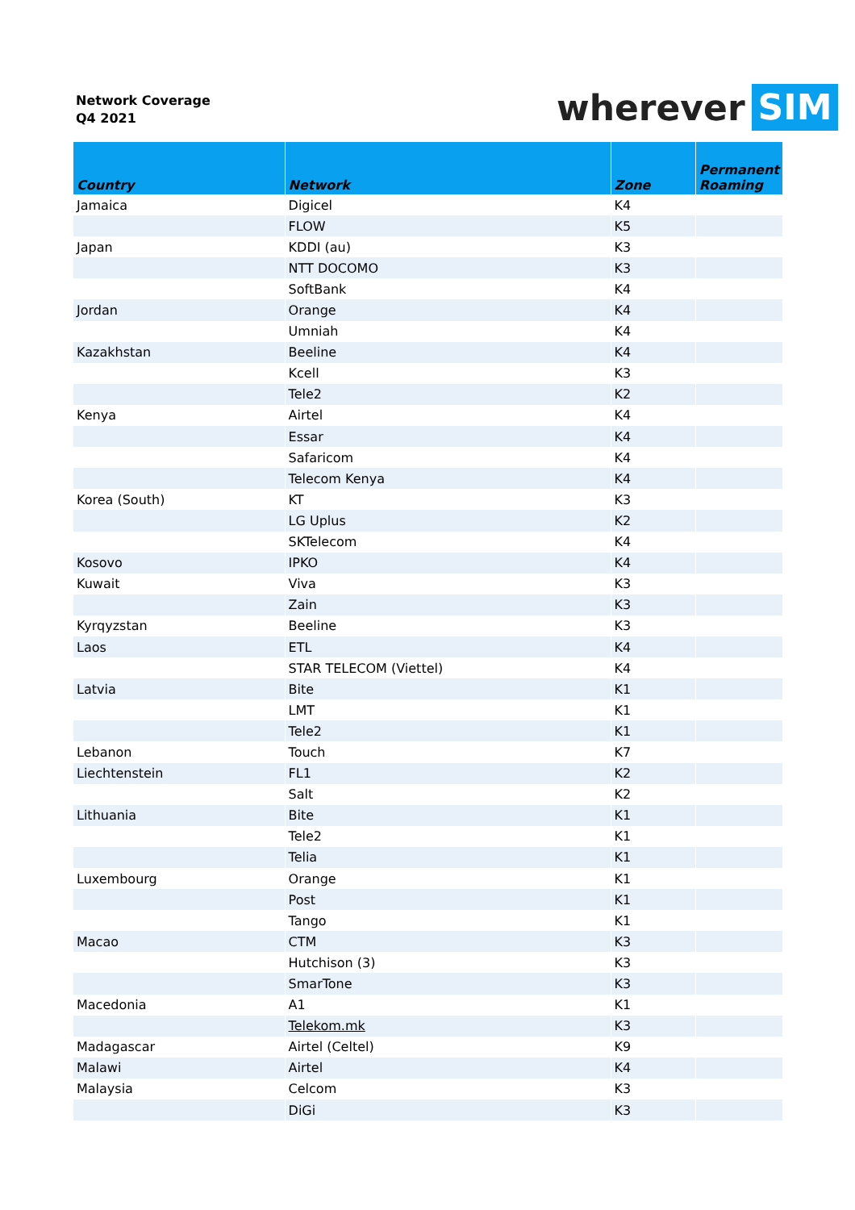Network Coverage
Q4 2021
wherever SIM
| Country | Network | Zone | Permanent Roaming |
| --- | --- | --- | --- |
| Jamaica | Digicel | K4 | |
| | FLOW | K5 | |
| Japan | KDDI (au) | K3 | |
| | NTT DOCOMO | K3 | |
| | SoftBank | K4 | |
| Jordan | Orange | K4 | |
| | Umniah | K4 | |
| Kazakhstan | Beeline | K4 | |
| | Kcell | K3 | |
| | Tele2 | K2 | |
| Kenya | Airtel | K4 | |
| | Essar | K4 | |
| | Safaricom | K4 | |
| | Telecom Kenya | K4 | |
| Korea (South) | KT | K3 | |
| | LG Uplus | K2 | |
| | SKTelecom | K4 | |
| Kosovo | IPKO | K4 | |
| Kuwait | Viva | K3 | |
| | Zain | K3 | |
| Kyrqyzstan | Beeline | K3 | |
| Laos | ETL | K4 | |
| | STAR TELECOM (Viettel) | K4 | |
| Latvia | Bite | K1 | |
| | LMT | K1 | |
| | Tele2 | K1 | |
| Lebanon | Touch | K7 | |
| Liechtenstein | FL1 | K2 | |
| | Salt | K2 | |
| Lithuania | Bite | K1 | |
| | Tele2 | K1 | |
| | Telia | K1 | |
| Luxembourg | Orange | K1 | |
| | Post | K1 | |
| | Tango | K1 | |
| Macao | CTM | K3 | |
| | Hutchison (3) | K3 | |
| | SmarTone | K3 | |
| Macedonia | A1 | K1 | |
| | Telekom.mk | K3 | |
| Madagascar | Airtel (Celtel) | K9 | |
| Malawi | Airtel | K4 | |
| Malaysia | Celcom | K3 | |
| | DiGi | K3 | |